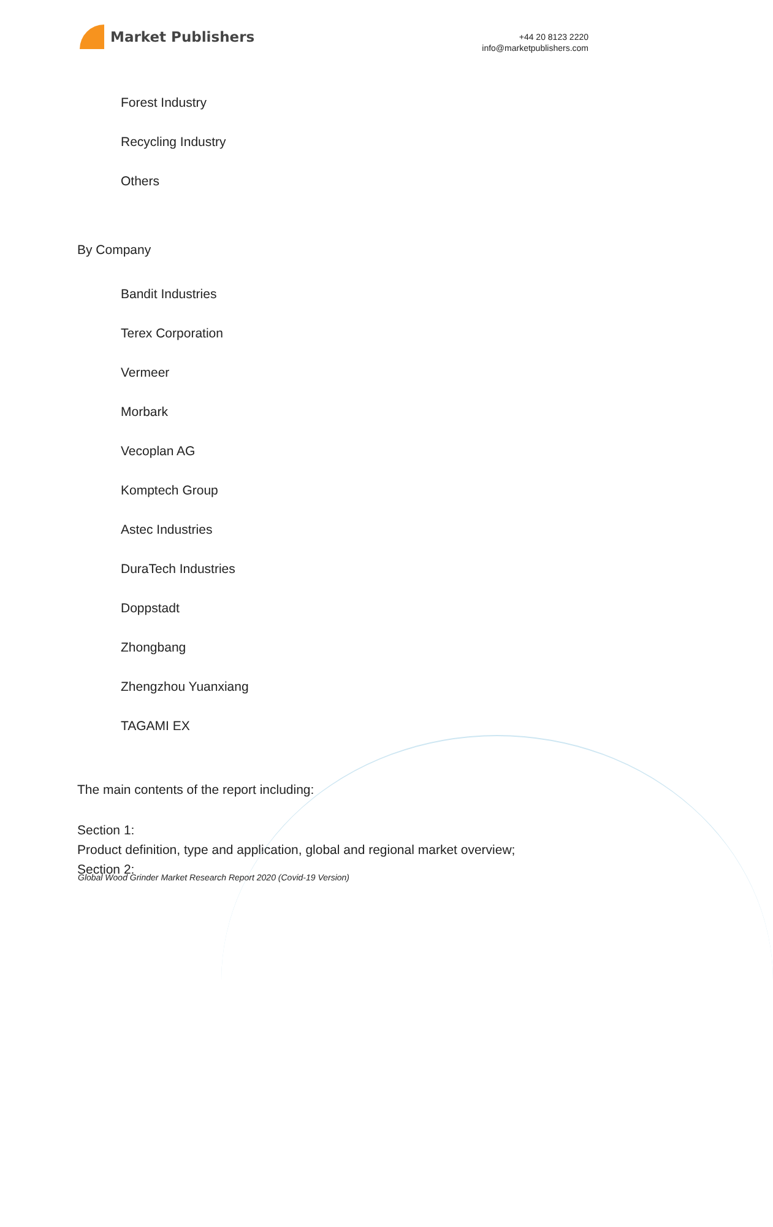Market Publishers
+44 20 8123 2220
info@marketpublishers.com
Forest Industry
Recycling Industry
Others
By Company
Bandit Industries
Terex Corporation
Vermeer
Morbark
Vecoplan AG
Komptech Group
Astec Industries
DuraTech Industries
Doppstadt
Zhongbang
Zhengzhou Yuanxiang
TAGAMI EX
The main contents of the report including:
Section 1:
Product definition, type and application, global and regional market overview;
Section 2:
Global Wood Grinder Market Research Report 2020 (Covid-19 Version)